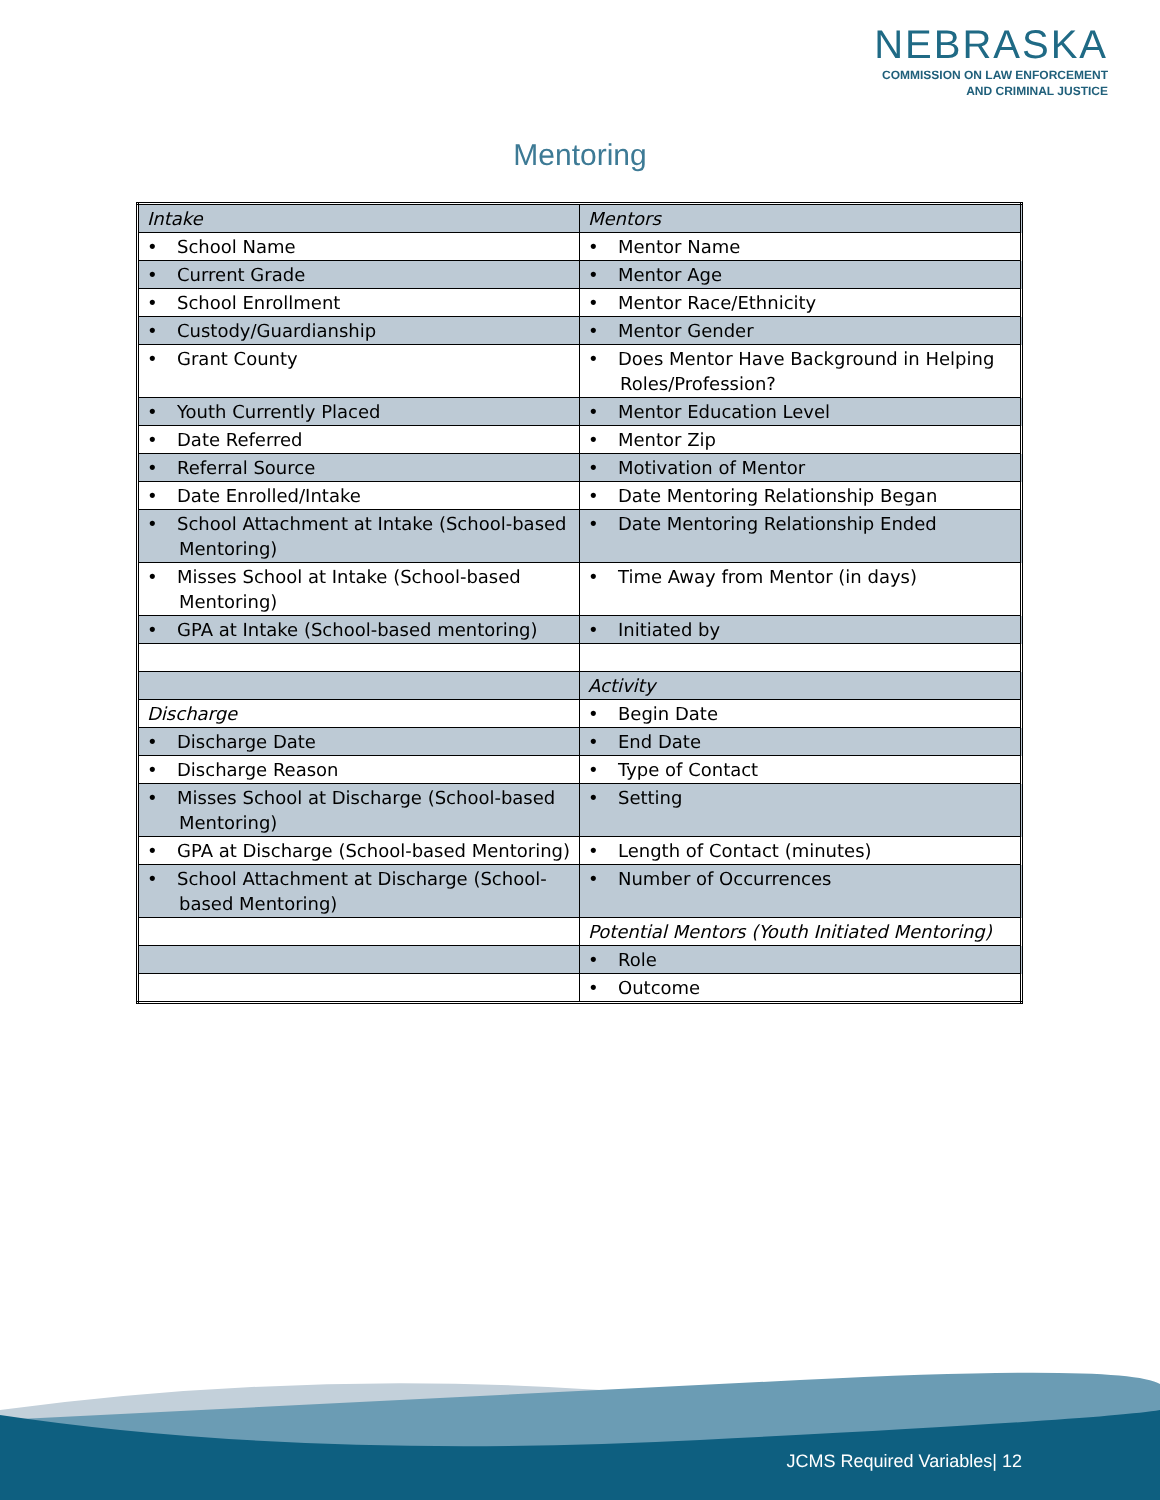NEBRASKA
COMMISSION ON LAW ENFORCEMENT
AND CRIMINAL JUSTICE
Mentoring
| Intake | Mentors |
| • School Name | • Mentor Name |
| • Current Grade | • Mentor Age |
| • School Enrollment | • Mentor Race/Ethnicity |
| • Custody/Guardianship | • Mentor Gender |
| • Grant County | • Does Mentor Have Background in Helping Roles/Profession? |
| • Youth Currently Placed | • Mentor Education Level |
| • Date Referred | • Mentor Zip |
| • Referral Source | • Motivation of Mentor |
| • Date Enrolled/Intake | • Date Mentoring Relationship Began |
| • School Attachment at Intake (School-based Mentoring) | • Date Mentoring Relationship Ended |
| • Misses School at Intake (School-based Mentoring) | • Time Away from Mentor (in days) |
| • GPA at Intake (School-based mentoring) | • Initiated by |
| | Activity |
| Discharge | • Begin Date |
| • Discharge Date | • End Date |
| • Discharge Reason | • Type of Contact |
| • Misses School at Discharge (School-based Mentoring) | • Setting |
| • GPA at Discharge (School-based Mentoring) | • Length of Contact (minutes) |
| • School Attachment at Discharge (School-based Mentoring) | • Number of Occurrences |
| | Potential Mentors (Youth Initiated Mentoring) |
| | • Role |
| | • Outcome |
JCMS Required Variables| 12